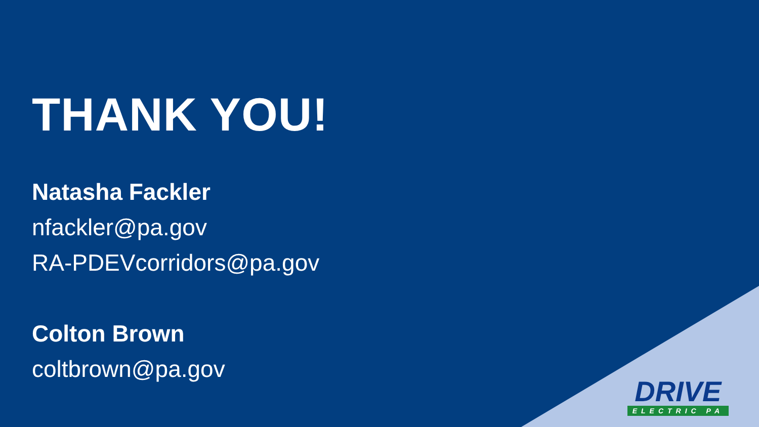THANK YOU!
Natasha Fackler
nfackler@pa.gov
RA-PDEVcorridors@pa.gov
Colton Brown
coltbrown@pa.gov
DRIVE
ELECTRIC PA